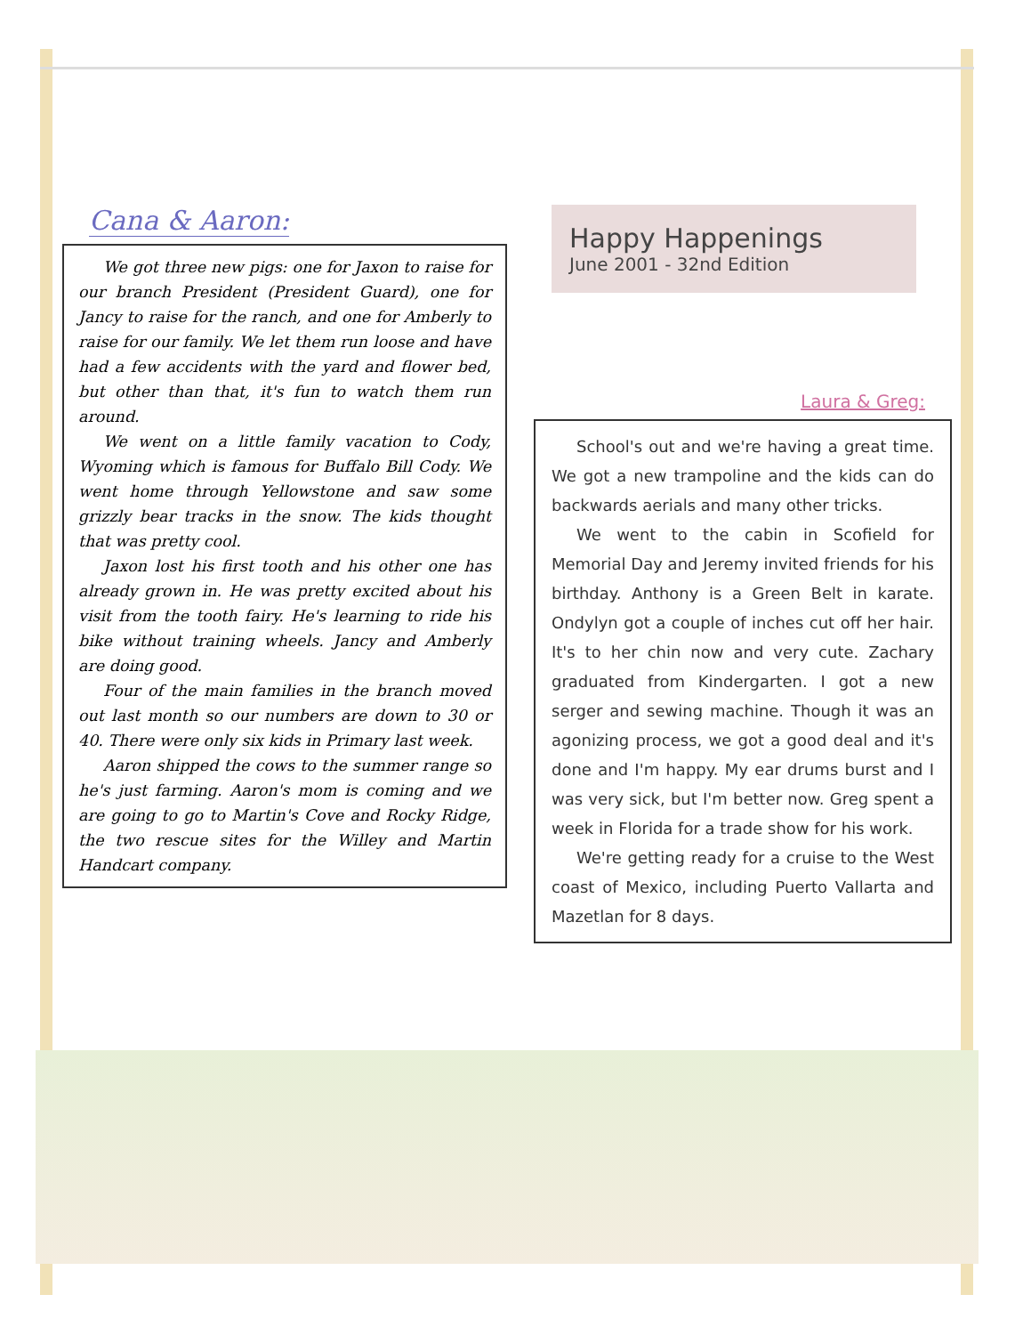Cana & Aaron:
We got three new pigs: one for Jaxon to raise for our branch President (President Guard), one for Jancy to raise for the ranch, and one for Amberly to raise for our family. We let them run loose and have had a few accidents with the yard and flower bed, but other than that, it's fun to watch them run around.
We went on a little family vacation to Cody, Wyoming which is famous for Buffalo Bill Cody. We went home through Yellowstone and saw some grizzly bear tracks in the snow. The kids thought that was pretty cool.
Jaxon lost his first tooth and his other one has already grown in. He was pretty excited about his visit from the tooth fairy. He's learning to ride his bike without training wheels. Jancy and Amberly are doing good.
Four of the main families in the branch moved out last month so our numbers are down to 30 or 40. There were only six kids in Primary last week.
Aaron shipped the cows to the summer range so he's just farming. Aaron's mom is coming and we are going to go to Martin's Cove and Rocky Ridge, the two rescue sites for the Willey and Martin Handcart company.
Happy Happenings
June 2001 - 32nd Edition
Laura & Greg:
School's out and we're having a great time. We got a new trampoline and the kids can do backwards aerials and many other tricks.
We went to the cabin in Scofield for Memorial Day and Jeremy invited friends for his birthday. Anthony is a Green Belt in karate. Ondylyn got a couple of inches cut off her hair. It's to her chin now and very cute. Zachary graduated from Kindergarten. I got a new serger and sewing machine. Though it was an agonizing process, we got a good deal and it's done and I'm happy. My ear drums burst and I was very sick, but I'm better now. Greg spent a week in Florida for a trade show for his work.
We're getting ready for a cruise to the West coast of Mexico, including Puerto Vallarta and Mazetlan for 8 days.